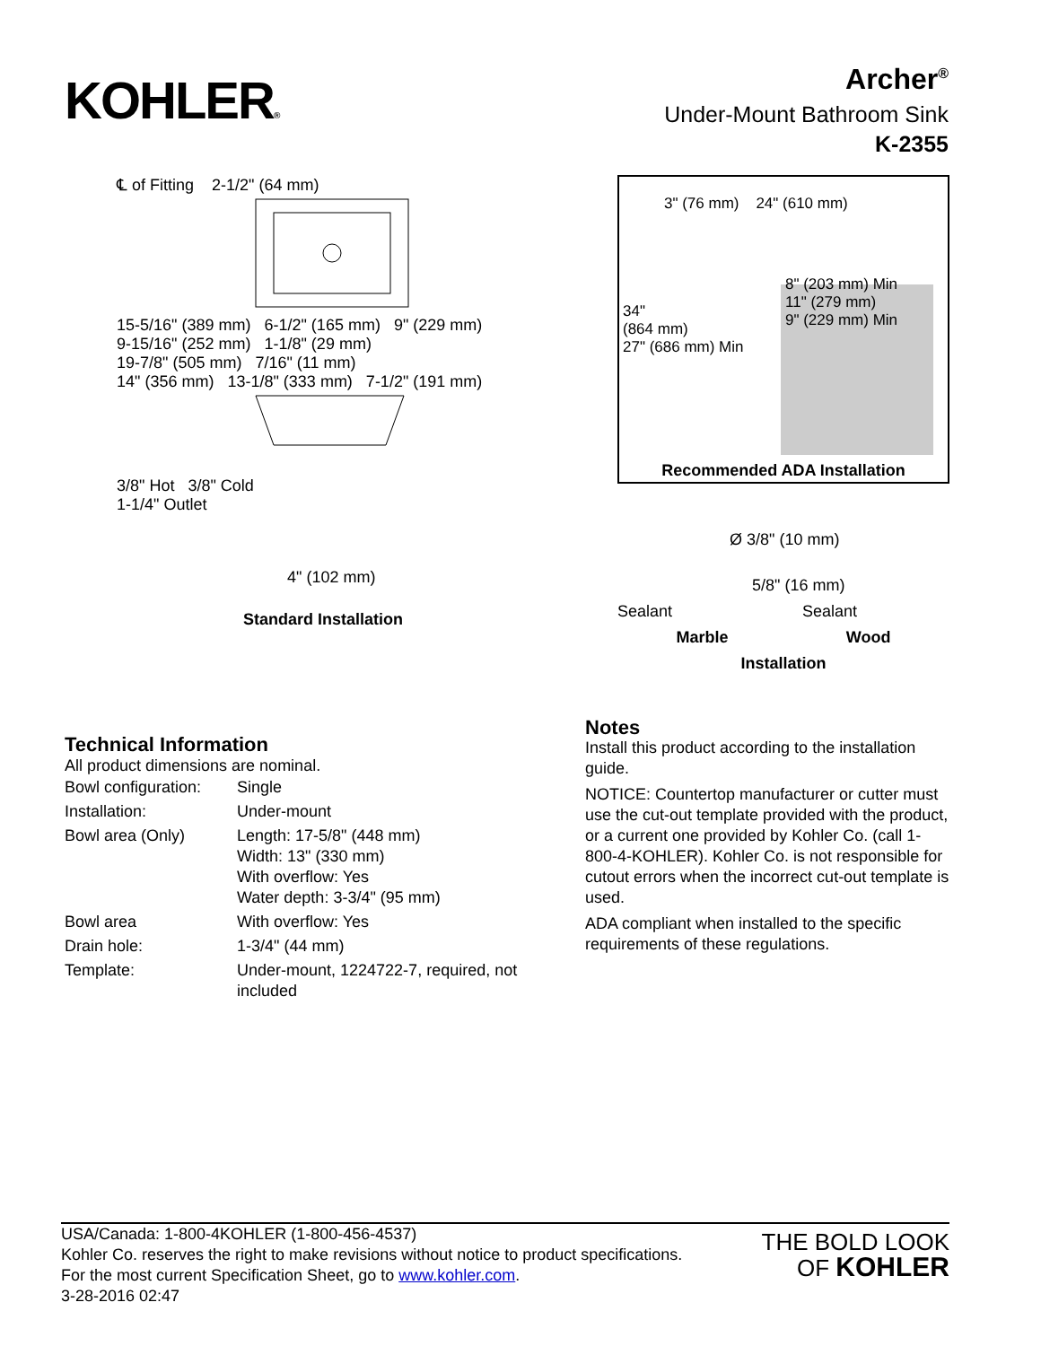KOHLER®
Archer<sup>®</sup>
Under-Mount Bathroom Sink
K-2355
℄ of Fitting 2-1/2" (64 mm)
15-5/16" (389 mm) 6-1/2" (165 mm) 9" (229 mm)
9-15/16" (252 mm) 1-1/8" (29 mm)
19-7/8" (505 mm) 7/16" (11 mm)
14" (356 mm) 13-1/8" (333 mm) 7-1/2" (191 mm)
3/8" Hot 3/8" Cold
1-1/4" Outlet
4" (102 mm)
Standard Installation
3" (76 mm) 24" (610 mm)
34"
(864 mm)
27" (686 mm) Min
8" (203 mm) Min
11" (279 mm)
9" (229 mm) Min
Recommended ADA Installation
Ø 3/8" (10 mm)
5/8" (16 mm)
Sealant Sealant
Marble Wood
Installation
Technical Information
All product dimensions are nominal.
| Bowl configuration: | Single |
| Installation: | Under-mount |
| Bowl area (Only) | Length: 17-5/8" (448 mm) Width: 13" (330 mm) With overflow: Yes Water depth: 3-3/4" (95 mm) |
| Bowl area | With overflow: Yes |
| Drain hole: | 1-3/4" (44 mm) |
| Template: | Under-mount, 1224722-7, required, not included |
Notes
Install this product according to the installation guide.
NOTICE: Countertop manufacturer or cutter must use the cut-out template provided with the product, or a current one provided by Kohler Co. (call 1-800-4-KOHLER). Kohler Co. is not responsible for cutout errors when the incorrect cut-out template is used.
ADA compliant when installed to the specific requirements of these regulations.
USA/Canada: 1-800-4KOHLER (1-800-456-4537)
Kohler Co. reserves the right to make revisions without notice to product specifications.
For the most current Specification Sheet, go to www.kohler.com.
3-28-2016 02:47
THE BOLD LOOK
OF KOHLER